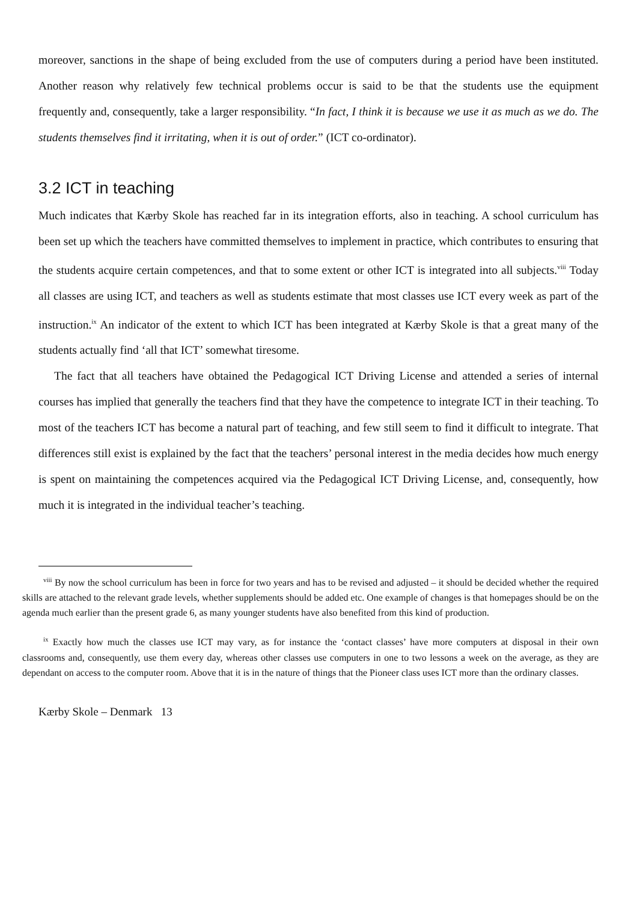moreover, sanctions in the shape of being excluded from the use of computers during a period have been instituted. Another reason why relatively few technical problems occur is said to be that the students use the equipment frequently and, consequently, take a larger responsibility. “In fact, I think it is because we use it as much as we do. The students themselves find it irritating, when it is out of order.” (ICT co-ordinator).
3.2 ICT in teaching
Much indicates that Kærby Skole has reached far in its integration efforts, also in teaching. A school curriculum has been set up which the teachers have committed themselves to implement in practice, which contributes to ensuring that the students acquire certain competences, and that to some extent or other ICT is integrated into all subjects.<sup>viii</sup> Today all classes are using ICT, and teachers as well as students estimate that most classes use ICT every week as part of the instruction.<sup>ix</sup> An indicator of the extent to which ICT has been integrated at Kærby Skole is that a great many of the students actually find ‘all that ICT’ somewhat tiresome.
The fact that all teachers have obtained the Pedagogical ICT Driving License and attended a series of internal courses has implied that generally the teachers find that they have the competence to integrate ICT in their teaching. To most of the teachers ICT has become a natural part of teaching, and few still seem to find it difficult to integrate. That differences still exist is explained by the fact that the teachers’ personal interest in the media decides how much energy is spent on maintaining the competences acquired via the Pedagogical ICT Driving License, and, consequently, how much it is integrated in the individual teacher’s teaching.
<sup>viii</sup> By now the school curriculum has been in force for two years and has to be revised and adjusted – it should be decided whether the required skills are attached to the relevant grade levels, whether supplements should be added etc. One example of changes is that homepages should be on the agenda much earlier than the present grade 6, as many younger students have also benefited from this kind of production.
<sup>ix</sup> Exactly how much the classes use ICT may vary, as for instance the ‘contact classes’ have more computers at disposal in their own classrooms and, consequently, use them every day, whereas other classes use computers in one to two lessons a week on the average, as they are dependant on access to the computer room. Above that it is in the nature of things that the Pioneer class uses ICT more than the ordinary classes.
Kærby Skole – Denmark 13